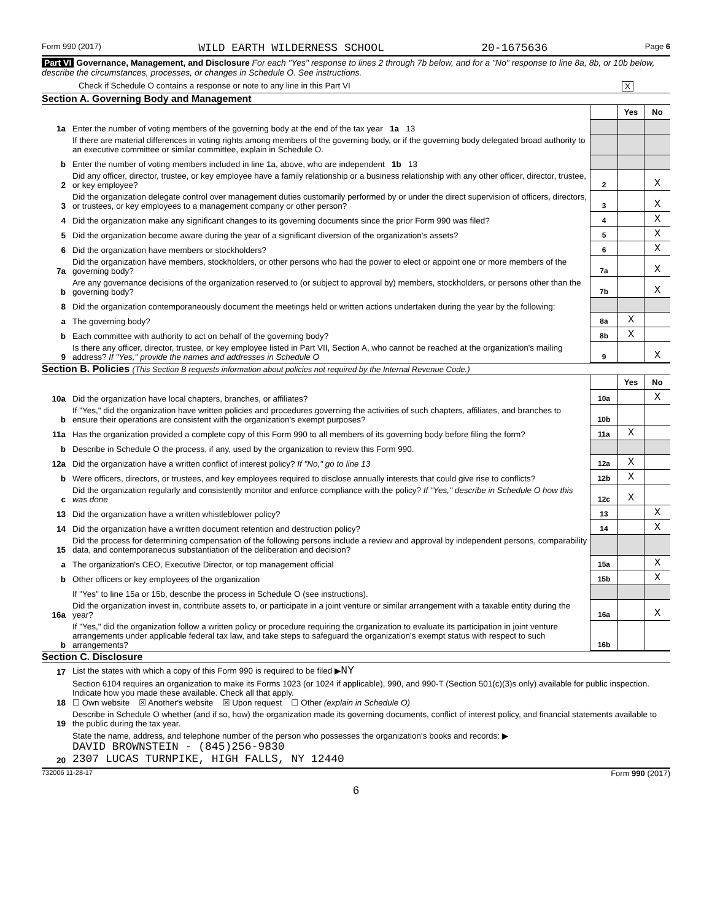Form 990 (2017) WILD EARTH WILDERNESS SCHOOL 20-1675636 Page 6
Part VI Governance, Management, and Disclosure For each "Yes" response to lines 2 through 7b below, and for a "No" response to line 8a, 8b, or 10b below, describe the circumstances, processes, or changes in Schedule O. See instructions.
Check if Schedule O contains a response or note to any line in this Part VI X
Section A. Governing Body and Management
| | | | Yes | No |
| 1a | Enter the number of voting members of the governing body at the end of the tax year 1a 13 | | | |
| | If there are material differences in voting rights among members of the governing body, or if the governing body delegated broad authority to an executive committee or similar committee, explain in Schedule O. | | | |
| b | Enter the number of voting members included in line 1a, above, who are independent 1b 13 | | | |
| 2 | Did any officer, director, trustee, or key employee have a family relationship or a business relationship with any other officer, director, trustee, or key employee? | 2 | | X |
| 3 | Did the organization delegate control over management duties customarily performed by or under the direct supervision of officers, directors, or trustees, or key employees to a management company or other person? | 3 | | X |
| 4 | Did the organization make any significant changes to its governing documents since the prior Form 990 was filed? | 4 | | X |
| 5 | Did the organization become aware during the year of a significant diversion of the organization's assets? | 5 | | X |
| 6 | Did the organization have members or stockholders? | 6 | | X |
| 7a | Did the organization have members, stockholders, or other persons who had the power to elect or appoint one or more members of the governing body? | 7a | | X |
| b | Are any governance decisions of the organization reserved to (or subject to approval by) members, stockholders, or persons other than the governing body? | 7b | | X |
| 8 | Did the organization contemporaneously document the meetings held or written actions undertaken during the year by the following: | | | |
| a | The governing body? | 8a | X | |
| b | Each committee with authority to act on behalf of the governing body? | 8b | X | |
| 9 | Is there any officer, director, trustee, or key employee listed in Part VII, Section A, who cannot be reached at the organization's mailing address? If "Yes," provide the names and addresses in Schedule O | 9 | | X |
Section B. Policies (This Section B requests information about policies not required by the Internal Revenue Code.)
| | | | Yes | No |
| 10a | Did the organization have local chapters, branches, or affiliates? | 10a | | X |
| b | If "Yes," did the organization have written policies and procedures governing the activities of such chapters, affiliates, and branches to ensure their operations are consistent with the organization's exempt purposes? | 10b | | |
| 11a | Has the organization provided a complete copy of this Form 990 to all members of its governing body before filing the form? | 11a | X | |
| b | Describe in Schedule O the process, if any, used by the organization to review this Form 990. | | | |
| 12a | Did the organization have a written conflict of interest policy? If "No," go to line 13 | 12a | X | |
| b | Were officers, directors, or trustees, and key employees required to disclose annually interests that could give rise to conflicts? | 12b | X | |
| c | Did the organization regularly and consistently monitor and enforce compliance with the policy? If "Yes," describe in Schedule O how this was done | 12c | X | |
| 13 | Did the organization have a written whistleblower policy? | 13 | | X |
| 14 | Did the organization have a written document retention and destruction policy? | 14 | | X |
| 15 | Did the process for determining compensation of the following persons include a review and approval by independent persons, comparability data, and contemporaneous substantiation of the deliberation and decision? | | | |
| a | The organization's CEO, Executive Director, or top management official | 15a | | X |
| b | Other officers or key employees of the organization | 15b | | X |
| | If "Yes" to line 15a or 15b, describe the process in Schedule O (see instructions). | | | |
| 16a | Did the organization invest in, contribute assets to, or participate in a joint venture or similar arrangement with a taxable entity during the year? | 16a | | X |
| b | If "Yes," did the organization follow a written policy or procedure requiring the organization to evaluate its participation in joint venture arrangements under applicable federal tax law, and take steps to safeguard the organization's exempt status with respect to such arrangements? | 16b | | |
Section C. Disclosure
| 17 | List the states with which a copy of this Form 990 is required to be filed ▶ NY |
| 18 | Section 6104 requires an organization to make its Forms 1023 (or 1024 if applicable), 990, and 990-T (Section 501(c)(3)s only) available for public inspection. Indicate how you made these available. Check all that apply. ☐ Own website ☒ Another's website ☒ Upon request ☐ Other (explain in Schedule O) |
| 19 | Describe in Schedule O whether (and if so, how) the organization made its governing documents, conflict of interest policy, and financial statements available to the public during the tax year. |
| 20 | State the name, address, and telephone number of the person who possesses the organization's books and records: ▶ DAVID BROWNSTEIN - (845)256-9830 2307 LUCAS TURNPIKE, HIGH FALLS, NY 12440 |
732006 11-28-17 Form 990 (2017)
6